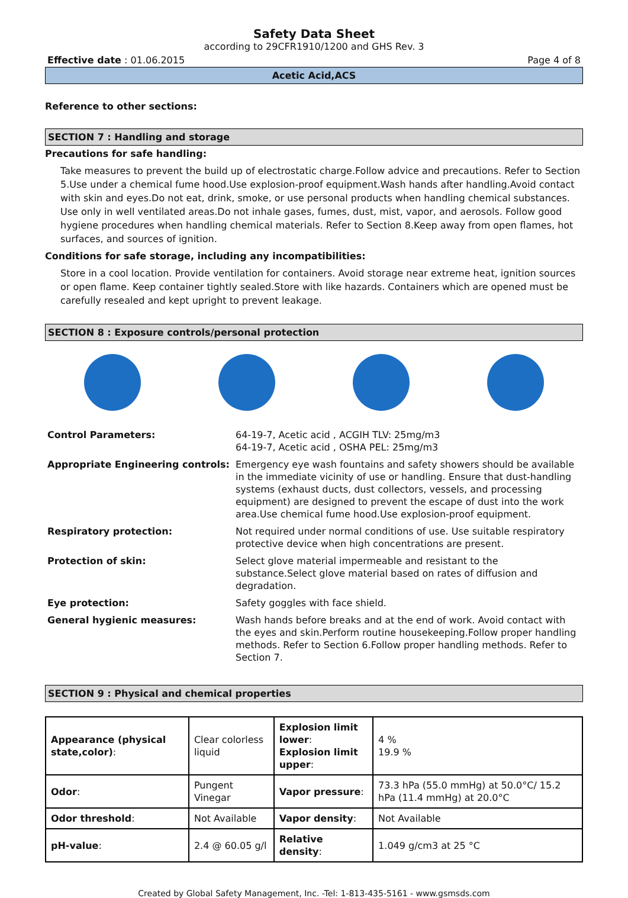Safety Data Sheet
according to 29CFR1910/1200 and GHS Rev. 3
Effective date : 01.06.2015 Page 4 of 8
Acetic Acid,ACS
Reference to other sections:
SECTION 7 : Handling and storage
Precautions for safe handling:
Take measures to prevent the build up of electrostatic charge.Follow advice and precautions. Refer to Section 5.Use under a chemical fume hood.Use explosion-proof equipment.Wash hands after handling.Avoid contact with skin and eyes.Do not eat, drink, smoke, or use personal products when handling chemical substances. Use only in well ventilated areas.Do not inhale gases, fumes, dust, mist, vapor, and aerosols. Follow good hygiene procedures when handling chemical materials. Refer to Section 8.Keep away from open flames, hot surfaces, and sources of ignition.
Conditions for safe storage, including any incompatibilities:
Store in a cool location. Provide ventilation for containers. Avoid storage near extreme heat, ignition sources or open flame. Keep container tightly sealed.Store with like hazards. Containers which are opened must be carefully resealed and kept upright to prevent leakage.
SECTION 8 : Exposure controls/personal protection
| Control Parameters: | 64-19-7, Acetic acid , ACGIH TLV: 25mg/m3 64-19-7, Acetic acid , OSHA PEL: 25mg/m3 |
| Appropriate Engineering controls: | Emergency eye wash fountains and safety showers should be available in the immediate vicinity of use or handling. Ensure that dust-handling systems (exhaust ducts, dust collectors, vessels, and processing equipment) are designed to prevent the escape of dust into the work area.Use chemical fume hood.Use explosion-proof equipment. |
| Respiratory protection: | Not required under normal conditions of use. Use suitable respiratory protective device when high concentrations are present. |
| Protection of skin: | Select glove material impermeable and resistant to the substance.Select glove material based on rates of diffusion and degradation. |
| Eye protection: | Safety goggles with face shield. |
| General hygienic measures: | Wash hands before breaks and at the end of work. Avoid contact with the eyes and skin.Perform routine housekeeping.Follow proper handling methods. Refer to Section 6.Follow proper handling methods. Refer to Section 7. |
SECTION 9 : Physical and chemical properties
| Appearance (physical state,color) : | Clear colorless liquid | Explosion limit lower : Explosion limit upper : | 4 % 19.9 % |
| Odor : | Pungent Vinegar | Vapor pressure : | 73.3 hPa (55.0 mmHg) at 50.0°C/ 15.2 hPa (11.4 mmHg) at 20.0°C |
| Odor threshold : | Not Available | Vapor density : | Not Available |
| pH-value : | 2.4 @ 60.05 g/l | Relative density : | 1.049 g/cm3 at 25 °C |
Created by Global Safety Management, Inc. -Tel: 1-813-435-5161 - www.gsmsds.com